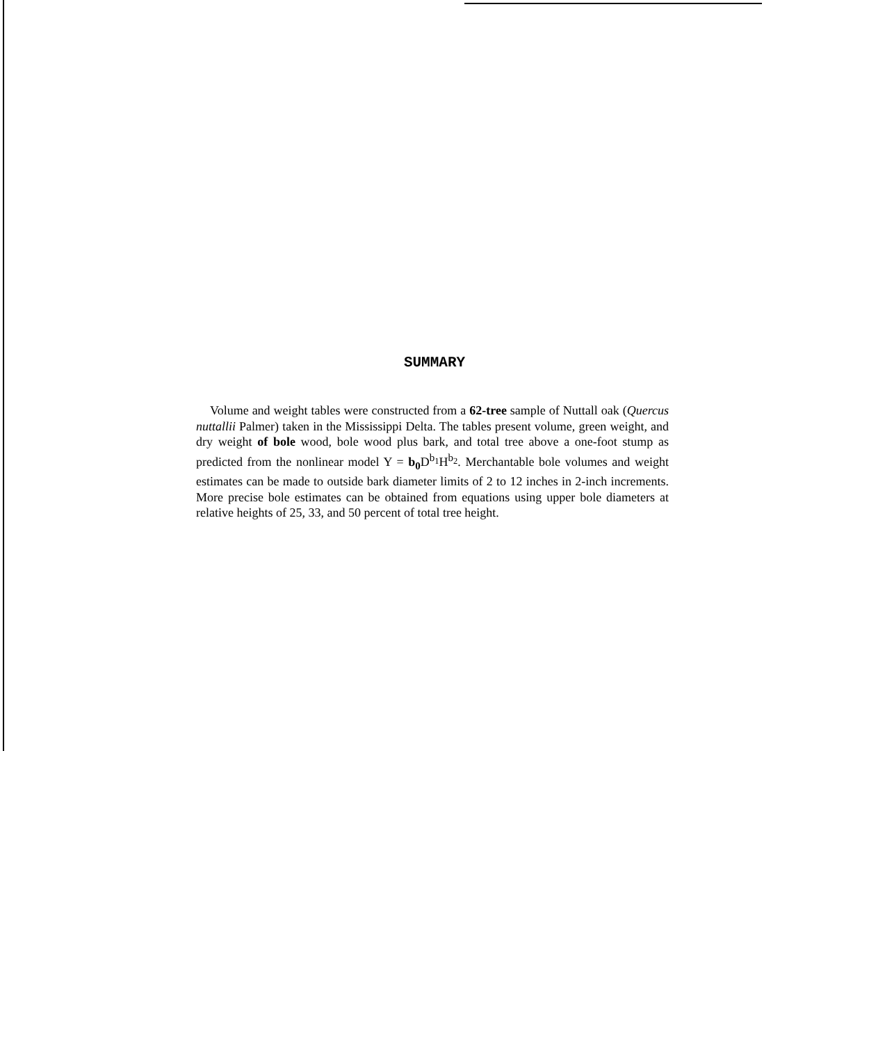SUMMARY
Volume and weight tables were constructed from a 62-tree sample of Nuttall oak (Quercus nuttallii Palmer) taken in the Mississippi Delta. The tables present volume, green weight, and dry weight of bole wood, bole wood plus bark, and total tree above a one-foot stump as predicted from the nonlinear model Y = b<sub>0</sub> D<sup>b<sub>1</sub></sup>H<sup>b<sub>2</sub></sup>. Merchantable bole volumes and weight estimates can be made to outside bark diameter limits of 2 to 12 inches in 2-inch increments. More precise bole estimates can be obtained from equations using upper bole diameters at relative heights of 25, 33, and 50 percent of total tree height.